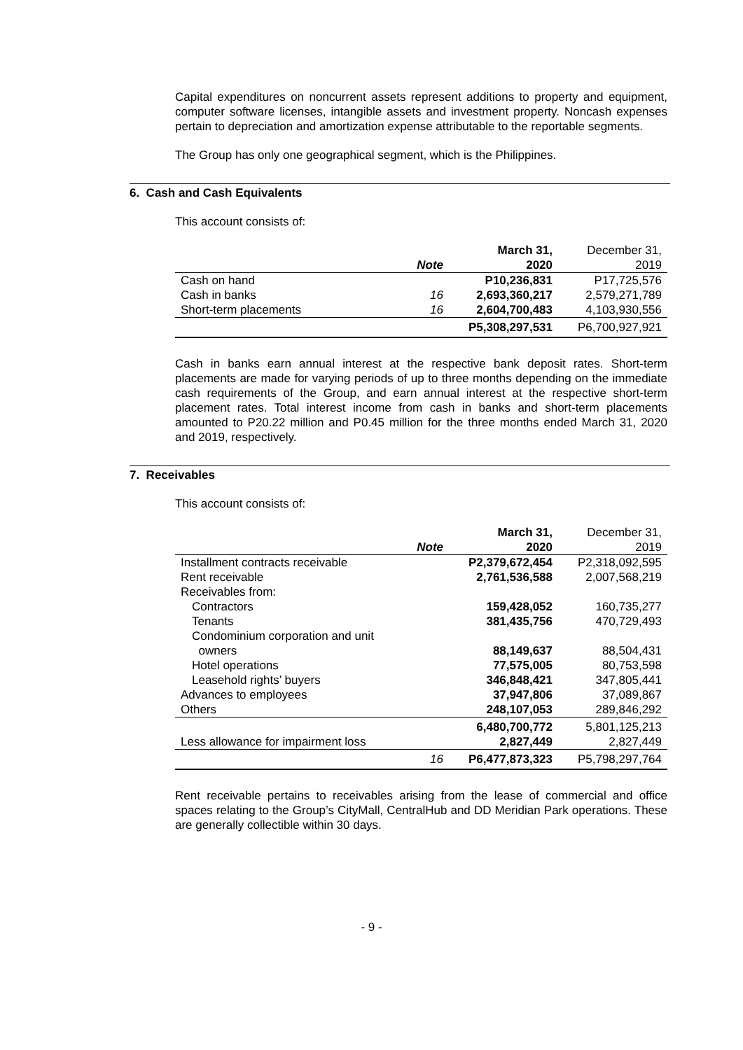Capital expenditures on noncurrent assets represent additions to property and equipment, computer software licenses, intangible assets and investment property. Noncash expenses pertain to depreciation and amortization expense attributable to the reportable segments.
The Group has only one geographical segment, which is the Philippines.
6. Cash and Cash Equivalents
This account consists of:
| | Note | March 31, 2020 | December 31, 2019 |
| --- | --- | --- | --- |
| Cash on hand | | P10,236,831 | P17,725,576 |
| Cash in banks | 16 | 2,693,360,217 | 2,579,271,789 |
| Short-term placements | 16 | 2,604,700,483 | 4,103,930,556 |
| | | P5,308,297,531 | P6,700,927,921 |
Cash in banks earn annual interest at the respective bank deposit rates. Short-term placements are made for varying periods of up to three months depending on the immediate cash requirements of the Group, and earn annual interest at the respective short-term placement rates. Total interest income from cash in banks and short-term placements amounted to P20.22 million and P0.45 million for the three months ended March 31, 2020 and 2019, respectively.
7. Receivables
This account consists of:
| | Note | March 31, 2020 | December 31, 2019 |
| --- | --- | --- | --- |
| Installment contracts receivable | | P2,379,672,454 | P2,318,092,595 |
| Rent receivable | | 2,761,536,588 | 2,007,568,219 |
| Receivables from: | | | |
| Contractors | | 159,428,052 | 160,735,277 |
| Tenants | | 381,435,756 | 470,729,493 |
| Condominium corporation and unit owners | | 88,149,637 | 88,504,431 |
| Hotel operations | | 77,575,005 | 80,753,598 |
| Leasehold rights’ buyers | | 346,848,421 | 347,805,441 |
| Advances to employees | | 37,947,806 | 37,089,867 |
| Others | | 248,107,053 | 289,846,292 |
| | | 6,480,700,772 | 5,801,125,213 |
| Less allowance for impairment loss | | 2,827,449 | 2,827,449 |
| | 16 | P6,477,873,323 | P5,798,297,764 |
Rent receivable pertains to receivables arising from the lease of commercial and office spaces relating to the Group’s CityMall, CentralHub and DD Meridian Park operations. These are generally collectible within 30 days.
- 9 -